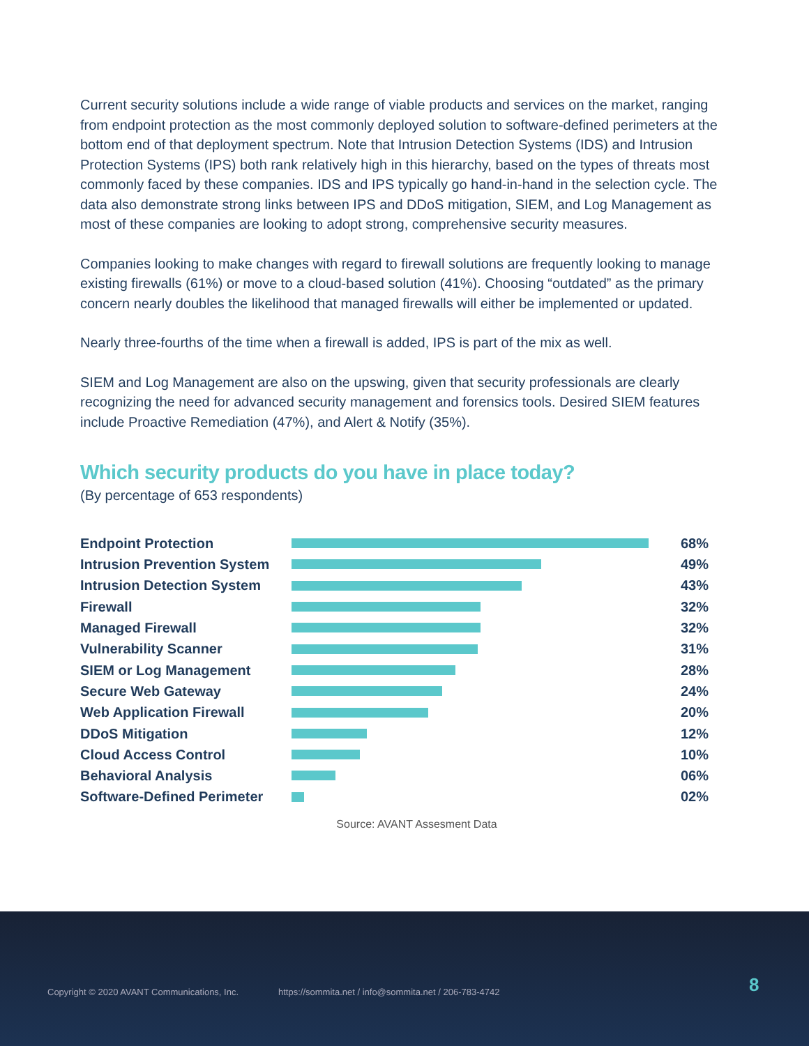Current security solutions include a wide range of viable products and services on the market, ranging from endpoint protection as the most commonly deployed solution to software-defined perimeters at the bottom end of that deployment spectrum. Note that Intrusion Detection Systems (IDS) and Intrusion Protection Systems (IPS) both rank relatively high in this hierarchy, based on the types of threats most commonly faced by these companies. IDS and IPS typically go hand-in-hand in the selection cycle. The data also demonstrate strong links between IPS and DDoS mitigation, SIEM, and Log Management as most of these companies are looking to adopt strong, comprehensive security measures.
Companies looking to make changes with regard to firewall solutions are frequently looking to manage existing firewalls (61%) or move to a cloud-based solution (41%). Choosing “outdated” as the primary concern nearly doubles the likelihood that managed firewalls will either be implemented or updated.
Nearly three-fourths of the time when a firewall is added, IPS is part of the mix as well.
SIEM and Log Management are also on the upswing, given that security professionals are clearly recognizing the need for advanced security management and forensics tools. Desired SIEM features include Proactive Remediation (47%), and Alert & Notify (35%).
Which security products do you have in place today?
(By percentage of 653 respondents)
Endpoint Protection 68%
Intrusion Prevention System
49%
Intrusion Detection System
43%
Firewall 32%
Managed Firewall 32%
Vulnerability Scanner 31%
SIEM or Log Management 28%
Secure Web Gateway 24%
Web Application Firewall 20%
DDoS Mitigation 12%
Cloud Access Control 10%
Behavioral Analysis 06%
Software-Defined Perimeter
02%
Source: AVANT Assesment Data
Copyright © 2020 AVANT Communications, Inc. https://sommita.net / info@sommita.net / 206-783-4742
8